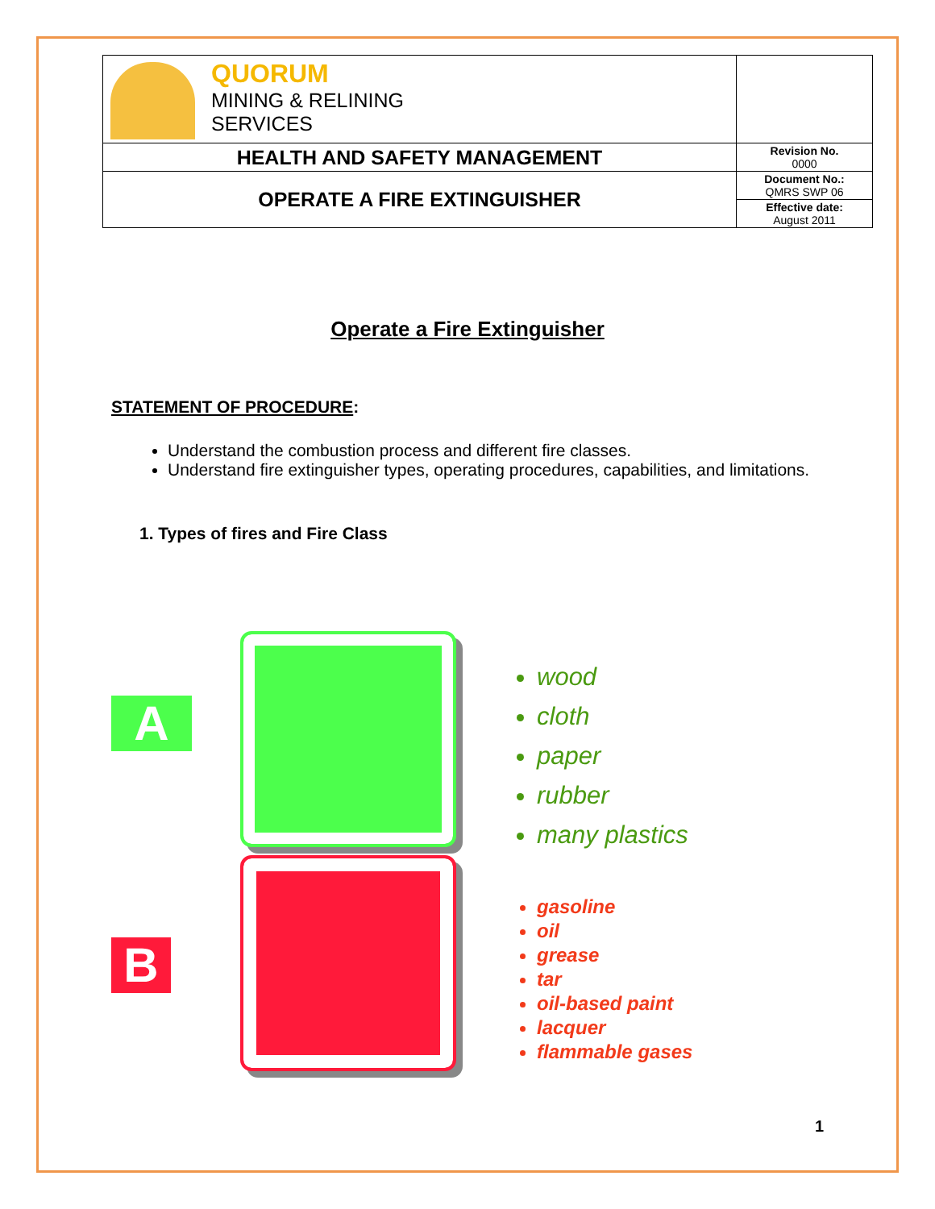| QUORUM MINING & RELINING SERVICES | |
| HEALTH AND SAFETY MANAGEMENT | Revision No. 0000 |
| OPERATE A FIRE EXTINGUISHER | Document No.: QMRS SWP 06 |
| | Effective date: August 2011 |
Operate a Fire Extinguisher
STATEMENT OF PROCEDURE:
Understand the combustion process and different fire classes.
Understand fire extinguisher types, operating procedures, capabilities, and limitations.
1. Types of fires and Fire Class
wood
cloth
paper
rubber
many plastics
gasoline
oil
grease
tar
oil-based paint
lacquer
flammable gases
A
B
1